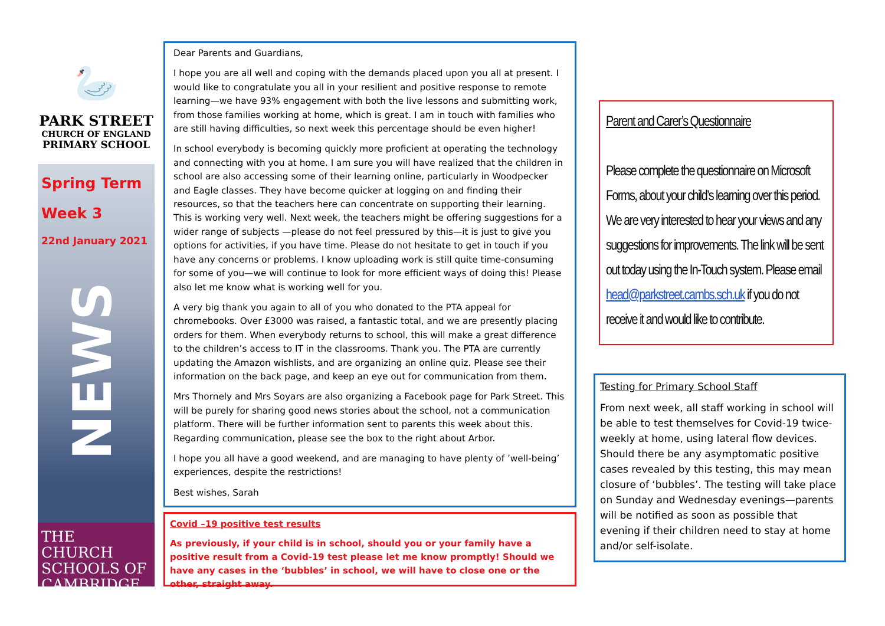🦢
PARK STREET
CHURCH OF ENGLAND
PRIMARY SCHOOL
Spring Term
Week 3
22nd January 2021
NEWS
THE CHURCH
SCHOOLS OF
CAMBRIDGE
Dear Parents and Guardians,
I hope you are all well and coping with the demands placed upon you all at present. I would like to congratulate you all in your resilient and positive response to remote learning—we have 93% engagement with both the live lessons and submitting work, from those families working at home, which is great. I am in touch with families who are still having difficulties, so next week this percentage should be even higher!
In school everybody is becoming quickly more proficient at operating the technology and connecting with you at home. I am sure you will have realized that the children in school are also accessing some of their learning online, particularly in Woodpecker and Eagle classes. They have become quicker at logging on and finding their resources, so that the teachers here can concentrate on supporting their learning. This is working very well. Next week, the teachers might be offering suggestions for a wider range of subjects —please do not feel pressured by this—it is just to give you options for activities, if you have time. Please do not hesitate to get in touch if you have any concerns or problems. I know uploading work is still quite time-consuming for some of you—we will continue to look for more efficient ways of doing this! Please also let me know what is working well for you.
A very big thank you again to all of you who donated to the PTA appeal for chromebooks. Over £3000 was raised, a fantastic total, and we are presently placing orders for them. When everybody returns to school, this will make a great difference to the children’s access to IT in the classrooms. Thank you. The PTA are currently updating the Amazon wishlists, and are organizing an online quiz. Please see their information on the back page, and keep an eye out for communication from them.
Mrs Thornely and Mrs Soyars are also organizing a Facebook page for Park Street. This will be purely for sharing good news stories about the school, not a communication platform. There will be further information sent to parents this week about this. Regarding communication, please see the box to the right about Arbor.
I hope you all have a good weekend, and are managing to have plenty of ’well-being’ experiences, despite the restrictions!
Best wishes, Sarah
Covid –19 positive test results
As previously, if your child is in school, should you or your family have a positive result from a Covid-19 test please let me know promptly! Should we have any cases in the ‘bubbles’ in school, we will have to close one or the other, straight away.
Parent and Carer’s Questionnaire
Please complete the questionnaire on Microsoft Forms, about your child’s learning over this period. We are very interested to hear your views and any suggestions for improvements. The link will be sent out today using the In-Touch system. Please email head@parkstreet.cambs.sch.uk if you do not receive it and would like to contribute.
Testing for Primary School Staff
From next week, all staff working in school will be able to test themselves for Covid-19 twice-weekly at home, using lateral flow devices. Should there be any asymptomatic positive cases revealed by this testing, this may mean closure of ‘bubbles’. The testing will take place on Sunday and Wednesday evenings—parents will be notified as soon as possible that evening if their children need to stay at home and/or self-isolate.